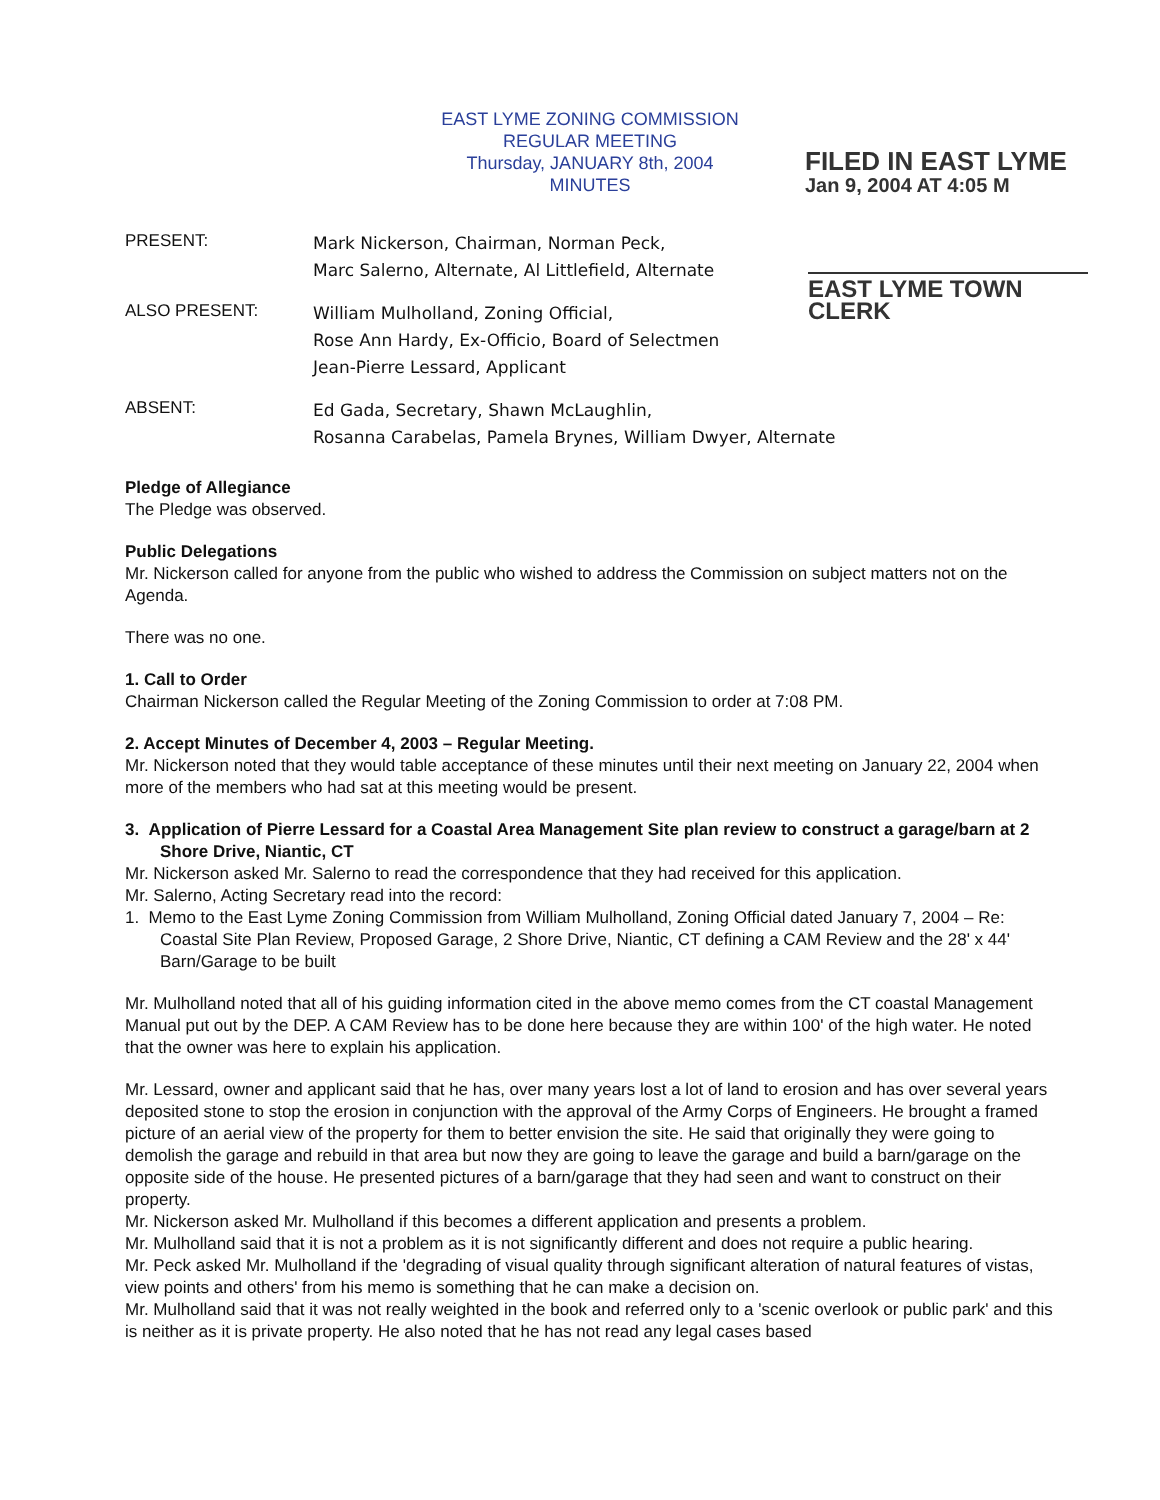EAST LYME ZONING COMMISSION
REGULAR MEETING
Thursday, JANUARY 8th, 2004
MINUTES
FILED IN EAST LYME
Jan 9, 2004 AT 4:05 M
PRESENT:
Mark Nickerson, Chairman, Norman Peck,
Marc Salerno, Alternate, Al Littlefield, Alternate
EAST LYME TOWN CLERK
ALSO PRESENT:
William Mulholland, Zoning Official,
Rose Ann Hardy, Ex-Officio, Board of Selectmen
Jean-Pierre Lessard, Applicant
ABSENT:
Ed Gada, Secretary, Shawn McLaughlin,
Rosanna Carabelas, Pamela Brynes, William Dwyer, Alternate
Pledge of Allegiance
The Pledge was observed.
Public Delegations
Mr. Nickerson called for anyone from the public who wished to address the Commission on subject matters not on the Agenda.
There was no one.
1. Call to Order
Chairman Nickerson called the Regular Meeting of the Zoning Commission to order at 7:08 PM.
2. Accept Minutes of December 4, 2003 – Regular Meeting.
Mr. Nickerson noted that they would table acceptance of these minutes until their next meeting on January 22, 2004 when more of the members who had sat at this meeting would be present.
3. Application of Pierre Lessard for a Coastal Area Management Site plan review to construct a garage/barn at 2 Shore Drive, Niantic, CT
Mr. Nickerson asked Mr. Salerno to read the correspondence that they had received for this application.
Mr. Salerno, Acting Secretary read into the record:
1. Memo to the East Lyme Zoning Commission from William Mulholland, Zoning Official dated January 7, 2004 – Re: Coastal Site Plan Review, Proposed Garage, 2 Shore Drive, Niantic, CT defining a CAM Review and the 28' x 44' Barn/Garage to be built
Mr. Mulholland noted that all of his guiding information cited in the above memo comes from the CT coastal Management Manual put out by the DEP. A CAM Review has to be done here because they are within 100' of the high water. He noted that the owner was here to explain his application.
Mr. Lessard, owner and applicant said that he has, over many years lost a lot of land to erosion and has over several years deposited stone to stop the erosion in conjunction with the approval of the Army Corps of Engineers. He brought a framed picture of an aerial view of the property for them to better envision the site. He said that originally they were going to demolish the garage and rebuild in that area but now they are going to leave the garage and build a barn/garage on the opposite side of the house. He presented pictures of a barn/garage that they had seen and want to construct on their property.
Mr. Nickerson asked Mr. Mulholland if this becomes a different application and presents a problem.
Mr. Mulholland said that it is not a problem as it is not significantly different and does not require a public hearing.
Mr. Peck asked Mr. Mulholland if the 'degrading of visual quality through significant alteration of natural features of vistas, view points and others' from his memo is something that he can make a decision on.
Mr. Mulholland said that it was not really weighted in the book and referred only to a 'scenic overlook or public park' and this is neither as it is private property. He also noted that he has not read any legal cases based